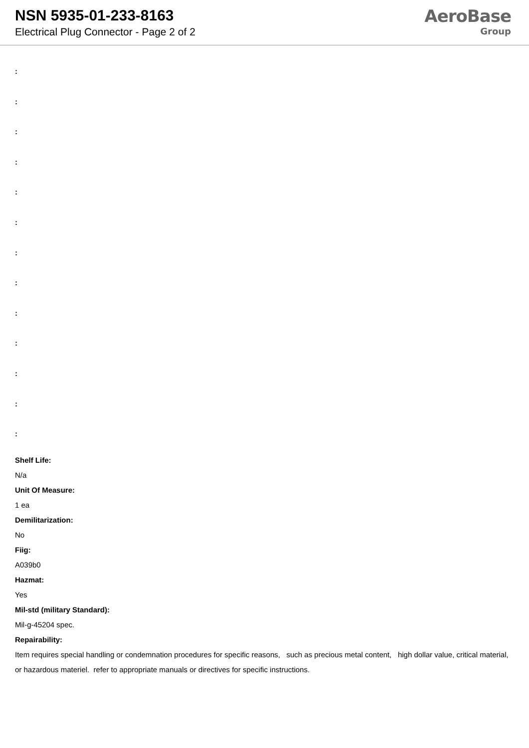NSN 5935-01-233-8163
Electrical Plug Connector - Page 2 of 2
AeroBase
Group
:
:
:
:
:
:
:
:
:
:
:
:
:
Shelf Life:
N/a
Unit Of Measure:
1 ea
Demilitarization:
No
Fiig:
A039b0
Hazmat:
Yes
Mil-std (military Standard):
Mil-g-45204 spec.
Repairability:
Item requires special handling or condemnation procedures for specific reasons, such as precious metal content, high dollar value, critical material, or hazardous materiel. refer to appropriate manuals or directives for specific instructions.